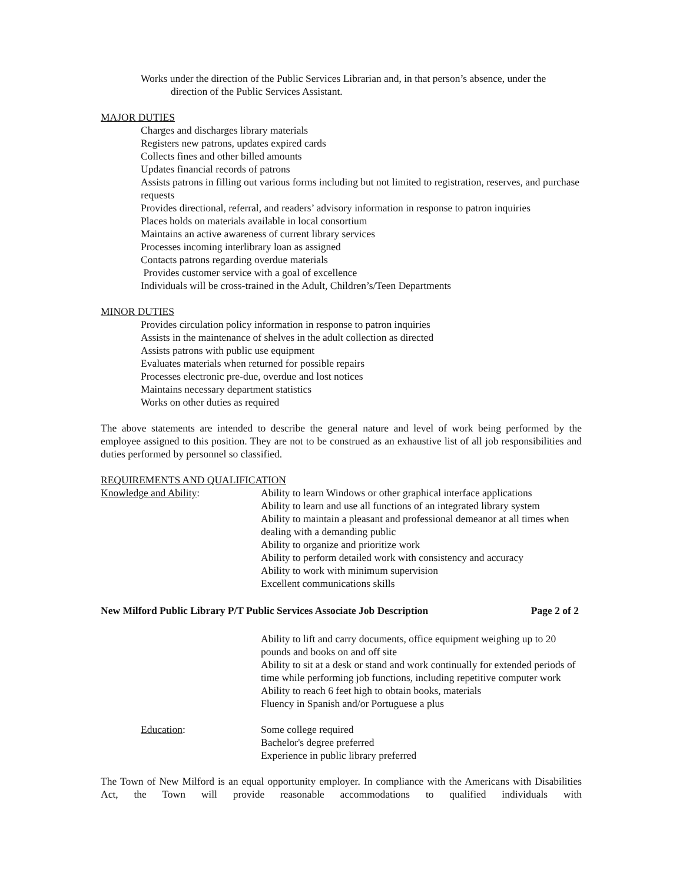Works under the direction of the Public Services Librarian and, in that person’s absence, under the direction of the Public Services Assistant.
MAJOR DUTIES
Charges and discharges library materials
Registers new patrons, updates expired cards
Collects fines and other billed amounts
Updates financial records of patrons
Assists patrons in filling out various forms including but not limited to registration, reserves, and purchase requests
Provides directional, referral, and readers’ advisory information in response to patron inquiries
Places holds on materials available in local consortium
Maintains an active awareness of current library services
Processes incoming interlibrary loan as assigned
Contacts patrons regarding overdue materials
Provides customer service with a goal of excellence
Individuals will be cross-trained in the Adult, Children’s/Teen Departments
MINOR DUTIES
Provides circulation policy information in response to patron inquiries
Assists in the maintenance of shelves in the adult collection as directed
Assists patrons with public use equipment
Evaluates materials when returned for possible repairs
Processes electronic pre-due, overdue and lost notices
Maintains necessary department statistics
Works on other duties as required
The above statements are intended to describe the general nature and level of work being performed by the employee assigned to this position. They are not to be construed as an exhaustive list of all job responsibilities and duties performed by personnel so classified.
REQUIREMENTS AND QUALIFICATION
Knowledge and Ability: Ability to learn Windows or other graphical interface applications
Ability to learn and use all functions of an integrated library system
Ability to maintain a pleasant and professional demeanor at all times when dealing with a demanding public
Ability to organize and prioritize work
Ability to perform detailed work with consistency and accuracy
Ability to work with minimum supervision
Excellent communications skills
New Milford Public Library P/T Public Services Associate Job Description Page 2 of 2
Ability to lift and carry documents, office equipment weighing up to 20 pounds and books on and off site
Ability to sit at a desk or stand and work continually for extended periods of time while performing job functions, including repetitive computer work
Ability to reach 6 feet high to obtain books, materials
Fluency in Spanish and/or Portuguese a plus
Education: Some college required
Bachelor's degree preferred
Experience in public library preferred
The Town of New Milford is an equal opportunity employer. In compliance with the Americans with Disabilities Act, the Town will provide reasonable accommodations to qualified individuals with